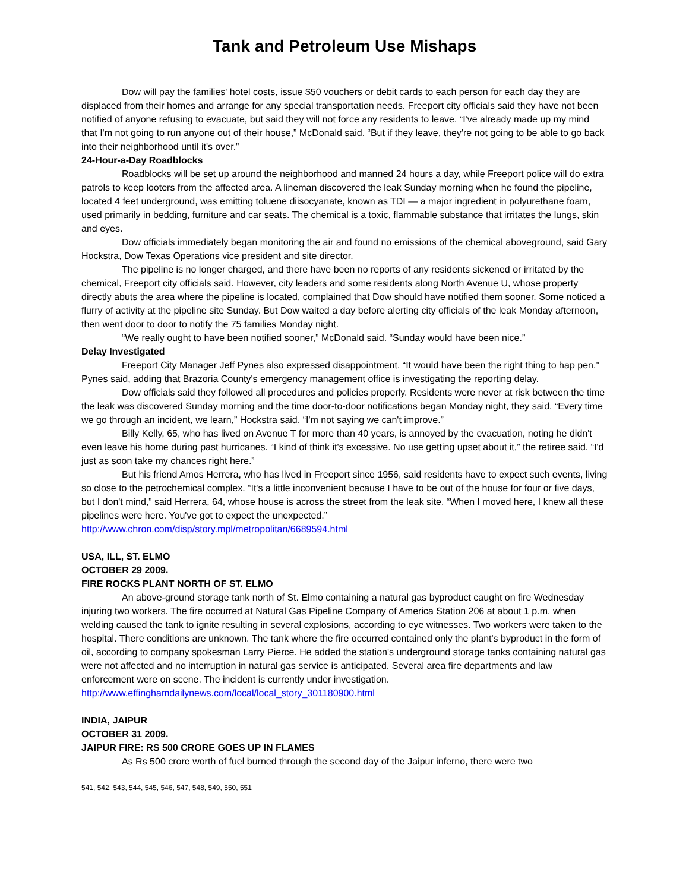Tank and Petroleum Use Mishaps
Dow will pay the families' hotel costs, issue $50 vouchers or debit cards to each person for each day they are displaced from their homes and arrange for any special transportation needs. Freeport city officials said they have not been notified of anyone refusing to evacuate, but said they will not force any residents to leave. “I've already made up my mind that I'm not going to run anyone out of their house,” McDonald said. “But if they leave, they're not going to be able to go back into their neighborhood until it's over.”
24-Hour-a-Day Roadblocks
Roadblocks will be set up around the neighborhood and manned 24 hours a day, while Freeport police will do extra patrols to keep looters from the affected area. A lineman discovered the leak Sunday morning when he found the pipeline, located 4 feet underground, was emitting toluene diisocyanate, known as TDI — a major ingredient in polyurethane foam, used primarily in bedding, furniture and car seats. The chemical is a toxic, flammable substance that irritates the lungs, skin and eyes.
Dow officials immediately began monitoring the air and found no emissions of the chemical aboveground, said Gary Hockstra, Dow Texas Operations vice president and site director.
The pipeline is no longer charged, and there have been no reports of any residents sickened or irritated by the chemical, Freeport city officials said. However, city leaders and some residents along North Avenue U, whose property directly abuts the area where the pipeline is located, complained that Dow should have notified them sooner. Some noticed a flurry of activity at the pipeline site Sunday. But Dow waited a day before alerting city officials of the leak Monday afternoon, then went door to door to notify the 75 families Monday night.
“We really ought to have been notified sooner,” McDonald said. “Sunday would have been nice.”
Delay Investigated
Freeport City Manager Jeff Pynes also expressed disappointment. “It would have been the right thing to hap pen,” Pynes said, adding that Brazoria County's emergency management office is investigating the reporting delay.
Dow officials said they followed all procedures and policies properly. Residents were never at risk between the time the leak was discovered Sunday morning and the time door-to-door notifications began Monday night, they said. “Every time we go through an incident, we learn,” Hockstra said. “I'm not saying we can't improve.”
Billy Kelly, 65, who has lived on Avenue T for more than 40 years, is annoyed by the evacuation, noting he didn't even leave his home during past hurricanes. “I kind of think it's excessive. No use getting upset about it,” the retiree said. “I'd just as soon take my chances right here.”
But his friend Amos Herrera, who has lived in Freeport since 1956, said residents have to expect such events, living so close to the petrochemical complex. “It's a little inconvenient because I have to be out of the house for four or five days, but I don't mind,” said Herrera, 64, whose house is across the street from the leak site. “When I moved here, I knew all these pipelines were here. You've got to expect the unexpected.”
http://www.chron.com/disp/story.mpl/metropolitan/6689594.html
USA, ILL, ST. ELMO
OCTOBER 29 2009.
FIRE ROCKS PLANT NORTH OF ST. ELMO
An above-ground storage tank north of St. Elmo containing a natural gas byproduct caught on fire Wednesday injuring two workers. The fire occurred at Natural Gas Pipeline Company of America Station 206 at about 1 p.m. when welding caused the tank to ignite resulting in several explosions, according to eye witnesses. Two workers were taken to the hospital. There conditions are unknown. The tank where the fire occurred contained only the plant's byproduct in the form of oil, according to company spokesman Larry Pierce. He added the station's underground storage tanks containing natural gas were not affected and no interruption in natural gas service is anticipated. Several area fire departments and law enforcement were on scene. The incident is currently under investigation.
http://www.effinghamdailynews.com/local/local_story_301180900.html
INDIA, JAIPUR
OCTOBER 31 2009.
JAIPUR FIRE: RS 500 CRORE GOES UP IN FLAMES
As Rs 500 crore worth of fuel burned through the second day of the Jaipur inferno, there were two
541, 542, 543, 544, 545, 546, 547, 548, 549, 550, 551